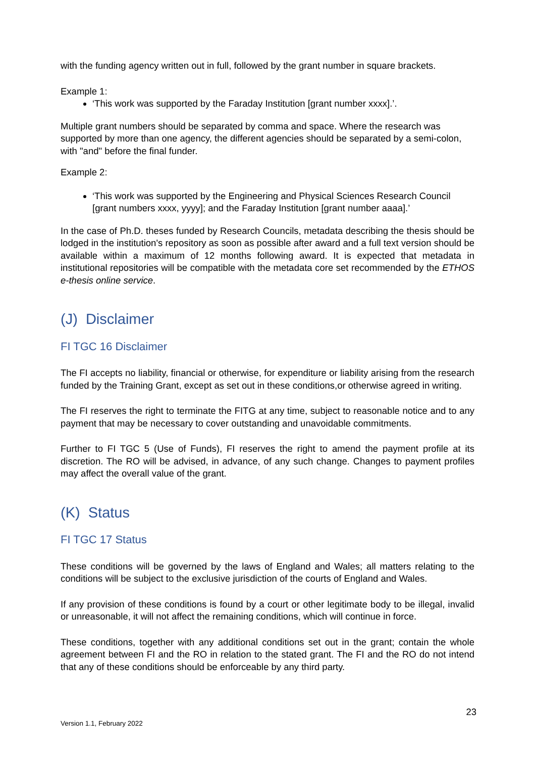with the funding agency written out in full, followed by the grant number in square brackets.
Example 1:
‘This work was supported by the Faraday Institution [grant number xxxx].’.
Multiple grant numbers should be separated by comma and space. Where the research was supported by more than one agency, the different agencies should be separated by a semi-colon, with "and" before the final funder.
Example 2:
‘This work was supported by the Engineering and Physical Sciences Research Council [grant numbers xxxx, yyyy]; and the Faraday Institution [grant number aaaa].’
In the case of Ph.D. theses funded by Research Councils, metadata describing the thesis should be lodged in the institution's repository as soon as possible after award and a full text version should be available within a maximum of 12 months following award. It is expected that metadata in institutional repositories will be compatible with the metadata core set recommended by the ETHOS e-thesis online service.
(J) Disclaimer
FI TGC 16 Disclaimer
The FI accepts no liability, financial or otherwise, for expenditure or liability arising from the research funded by the Training Grant, except as set out in these conditions,or otherwise agreed in writing.
The FI reserves the right to terminate the FITG at any time, subject to reasonable notice and to any payment that may be necessary to cover outstanding and unavoidable commitments.
Further to FI TGC 5 (Use of Funds), FI reserves the right to amend the payment profile at its discretion. The RO will be advised, in advance, of any such change. Changes to payment profiles may affect the overall value of the grant.
(K) Status
FI TGC 17 Status
These conditions will be governed by the laws of England and Wales; all matters relating to the conditions will be subject to the exclusive jurisdiction of the courts of England and Wales.
If any provision of these conditions is found by a court or other legitimate body to be illegal, invalid or unreasonable, it will not affect the remaining conditions, which will continue in force.
These conditions, together with any additional conditions set out in the grant; contain the whole agreement between FI and the RO in relation to the stated grant. The FI and the RO do not intend that any of these conditions should be enforceable by any third party.
23
Version 1.1, February 2022